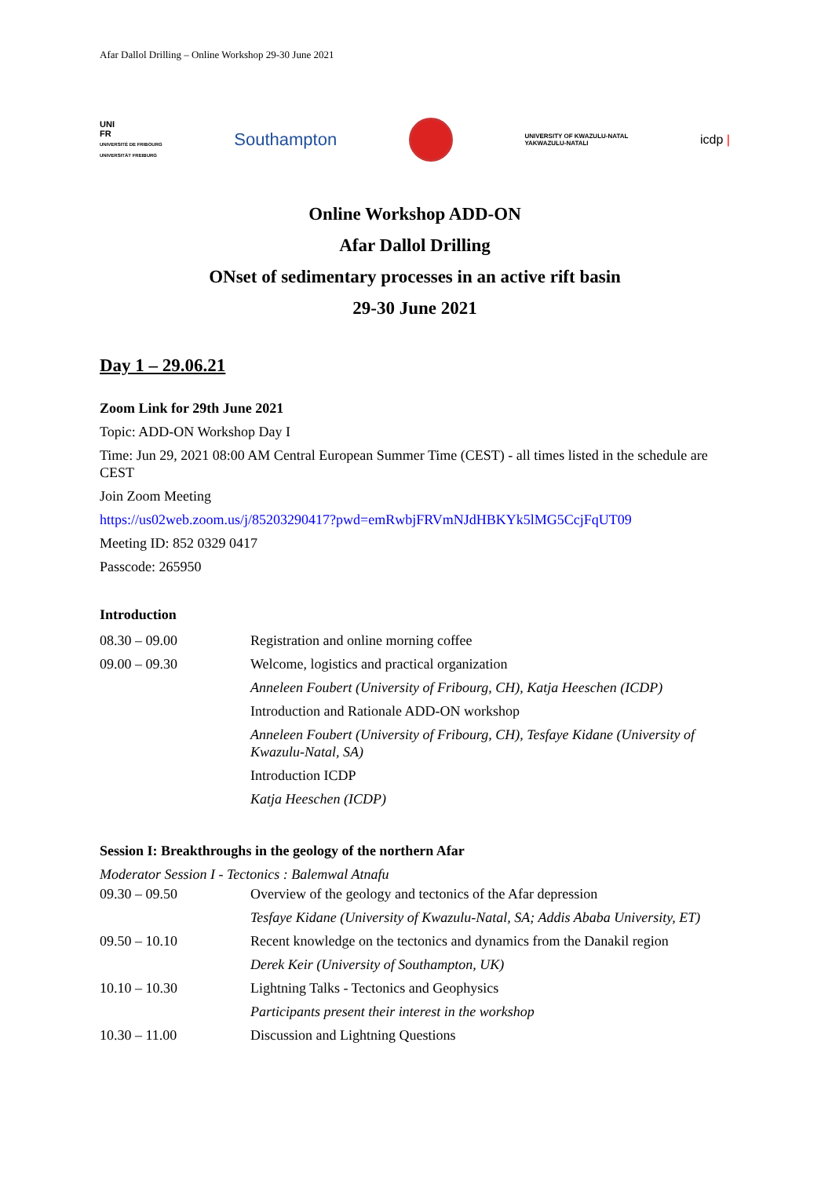Afar Dallol Drilling – Online Workshop 29-30 June 2021
UNI
FR
UNIVERSITÉ DE FRIBOURG
UNIVERSITÄT FREIBURG
Southampton
UNIVERSITY OF KWAZULU-NATAL
YAKWAZULU-NATALI
icdp |
Online Workshop ADD-ON
Afar Dallol Drilling
ONset of sedimentary processes in an active rift basin
29-30 June 2021
Day 1 – 29.06.21
Zoom Link for 29th June 2021
Topic: ADD-ON Workshop Day I
Time: Jun 29, 2021 08:00 AM Central European Summer Time (CEST) - all times listed in the schedule are CEST
Join Zoom Meeting
https://us02web.zoom.us/j/85203290417?pwd=emRwbjFRVmNJdHBKYk5lMG5CcjFqUT09
Meeting ID: 852 0329 0417
Passcode: 265950
Introduction
| 08.30 – 09.00 | Registration and online morning coffee |
| 09.00 – 09.30 | Welcome, logistics and practical organization |
| | Anneleen Foubert (University of Fribourg, CH), Katja Heeschen (ICDP) |
| | Introduction and Rationale ADD-ON workshop |
| | Anneleen Foubert (University of Fribourg, CH), Tesfaye Kidane (University of Kwazulu-Natal, SA) |
| | Introduction ICDP |
| | Katja Heeschen (ICDP) |
Session I: Breakthroughs in the geology of the northern Afar
Moderator Session I - Tectonics : Balemwal Atnafu
| 09.30 – 09.50 | Overview of the geology and tectonics of the Afar depression |
| | Tesfaye Kidane (University of Kwazulu-Natal, SA; Addis Ababa University, ET) |
| 09.50 – 10.10 | Recent knowledge on the tectonics and dynamics from the Danakil region |
| | Derek Keir (University of Southampton, UK) |
| 10.10 – 10.30 | Lightning Talks - Tectonics and Geophysics |
| | Participants present their interest in the workshop |
| 10.30 – 11.00 | Discussion and Lightning Questions |